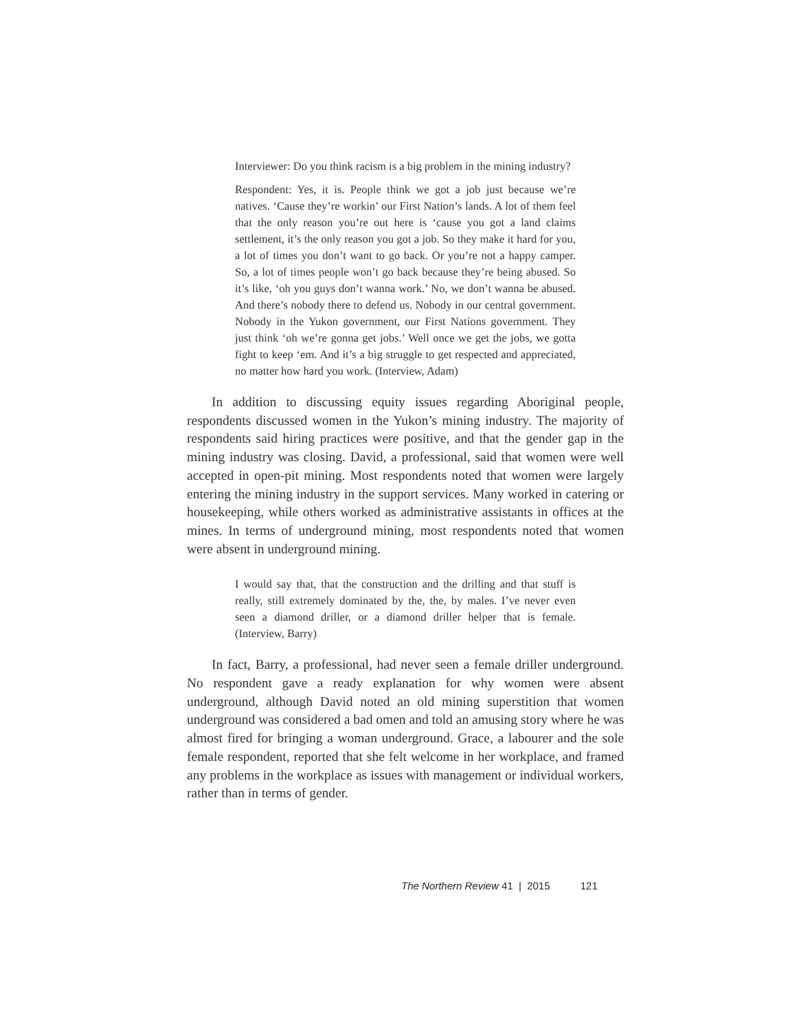Interviewer: Do you think racism is a big problem in the mining industry?
Respondent: Yes, it is. People think we got a job just because we’re natives. ‘Cause they’re workin’ our First Nation’s lands. A lot of them feel that the only reason you’re out here is ‘cause you got a land claims settlement, it’s the only reason you got a job. So they make it hard for you, a lot of times you don’t want to go back. Or you’re not a happy camper. So, a lot of times people won’t go back because they’re being abused. So it’s like, ‘oh you guys don’t wanna work.’ No, we don’t wanna be abused. And there’s nobody there to defend us. Nobody in our central government. Nobody in the Yukon government, our First Nations government. They just think ‘oh we’re gonna get jobs.’ Well once we get the jobs, we gotta fight to keep ‘em. And it’s a big struggle to get respected and appreciated, no matter how hard you work. (Interview, Adam)
In addition to discussing equity issues regarding Aboriginal people, respondents discussed women in the Yukon’s mining industry. The majority of respondents said hiring practices were positive, and that the gender gap in the mining industry was closing. David, a professional, said that women were well accepted in open-pit mining. Most respondents noted that women were largely entering the mining industry in the support services. Many worked in catering or housekeeping, while others worked as administrative assistants in offices at the mines. In terms of underground mining, most respondents noted that women were absent in underground mining.
I would say that, that the construction and the drilling and that stuff is really, still extremely dominated by the, the, by males. I’ve never even seen a diamond driller, or a diamond driller helper that is female. (Interview, Barry)
In fact, Barry, a professional, had never seen a female driller underground. No respondent gave a ready explanation for why women were absent underground, although David noted an old mining superstition that women underground was considered a bad omen and told an amusing story where he was almost fired for bringing a woman underground. Grace, a labourer and the sole female respondent, reported that she felt welcome in her workplace, and framed any problems in the workplace as issues with management or individual workers, rather than in terms of gender.
The Northern Review 41 | 2015 121